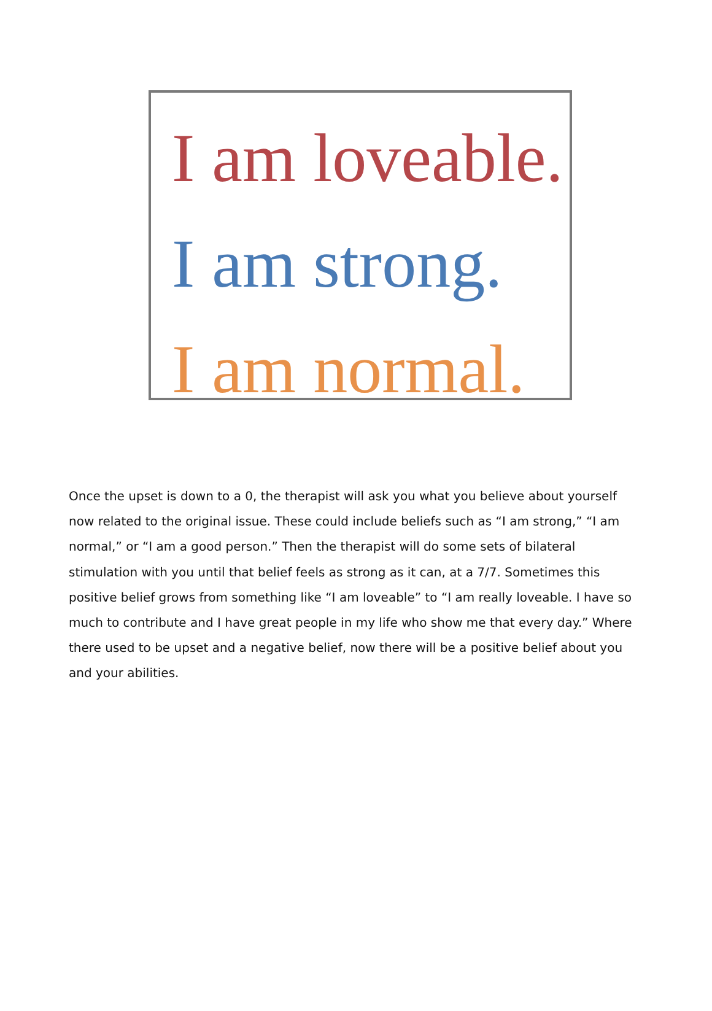I am loveable.
I am strong.
I am normal.
Once the upset is down to a 0, the therapist will ask you what you believe about yourself now related to the original issue. These could include beliefs such as “I am strong,” “I am normal,” or “I am a good person.” Then the therapist will do some sets of bilateral stimulation with you until that belief feels as strong as it can, at a 7/7. Sometimes this positive belief grows from something like “I am loveable” to “I am really loveable. I have so much to contribute and I have great people in my life who show me that every day.” Where there used to be upset and a negative belief, now there will be a positive belief about you and your abilities.